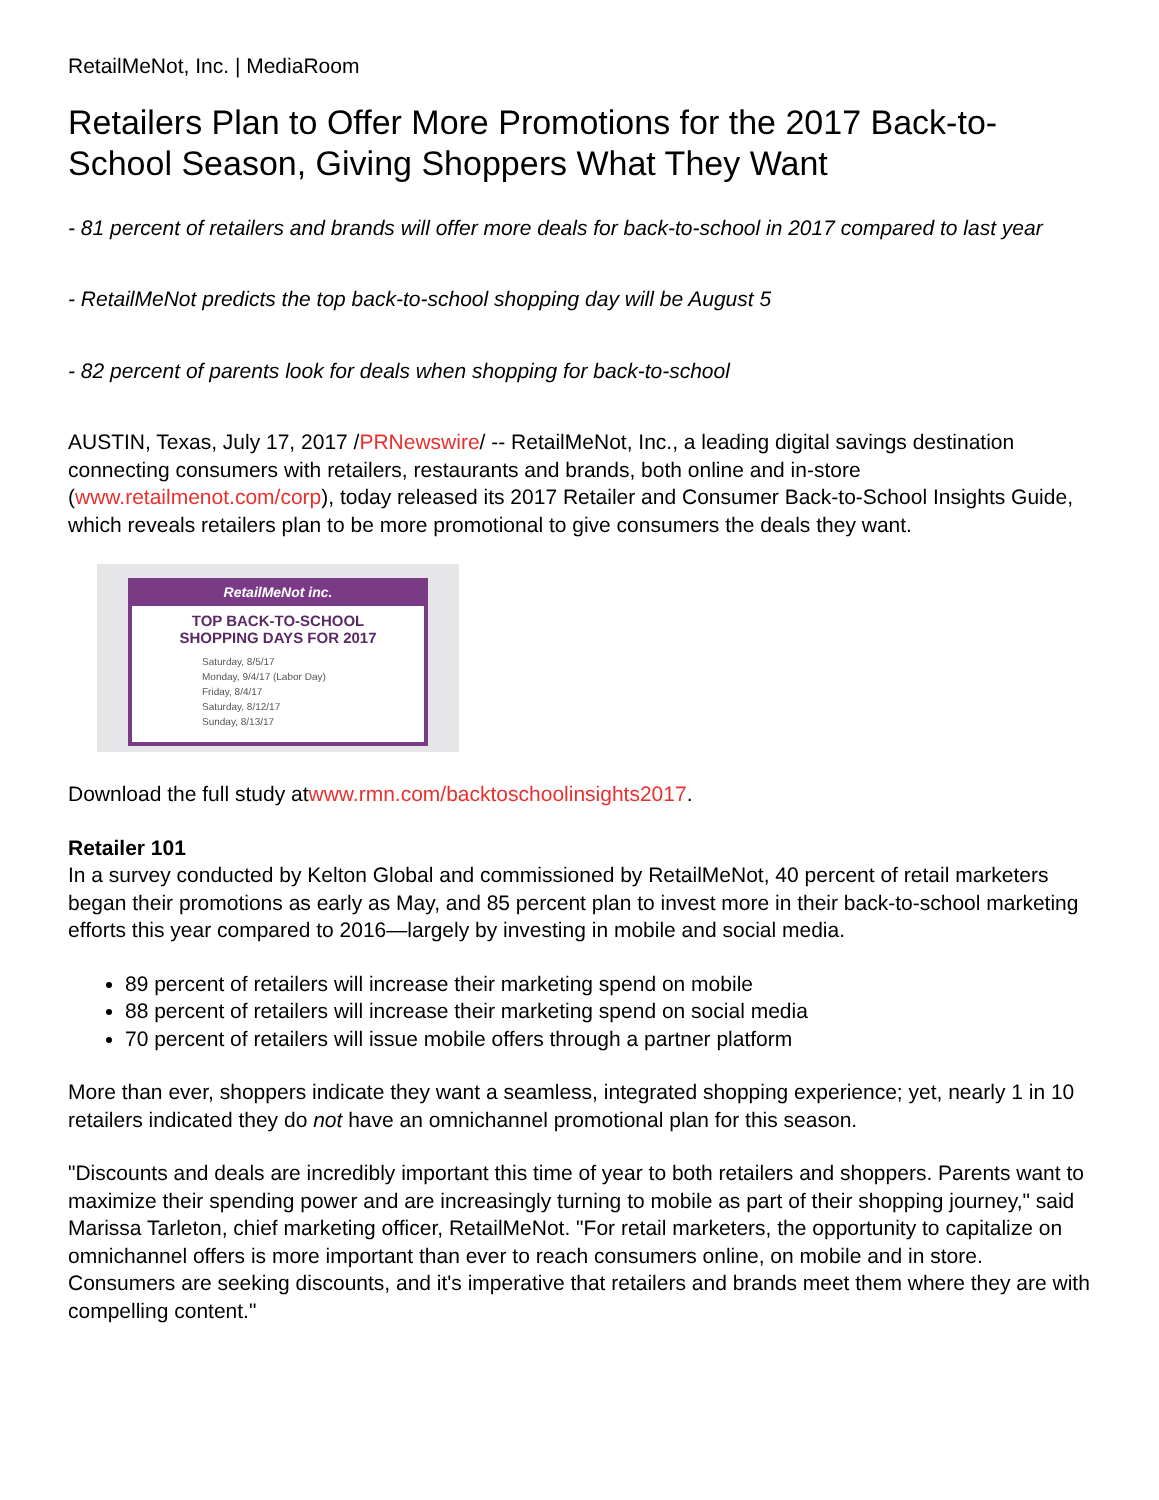RetailMeNot, Inc. | MediaRoom
Retailers Plan to Offer More Promotions for the 2017 Back-to-School Season, Giving Shoppers What They Want
- 81 percent of retailers and brands will offer more deals for back-to-school in 2017 compared to last year
- RetailMeNot predicts the top back-to-school shopping day will be August 5
- 82 percent of parents look for deals when shopping for back-to-school
AUSTIN, Texas, July 17, 2017 /PRNewswire/ -- RetailMeNot, Inc., a leading digital savings destination connecting consumers with retailers, restaurants and brands, both online and in-store (www.retailmenot.com/corp), today released its 2017 Retailer and Consumer Back-to-School Insights Guide, which reveals retailers plan to be more promotional to give consumers the deals they want.
RetailMeNot inc.
TOP BACK-TO-SCHOOL
SHOPPING DAYS FOR 2017
Saturday, 8/5/17
Monday, 9/4/17 (Labor Day)
Friday, 8/4/17
Saturday, 8/12/17
Sunday, 8/13/17
Download the full study atwww.rmn.com/backtoschoolinsights2017.
Retailer 101
In a survey conducted by Kelton Global and commissioned by RetailMeNot, 40 percent of retail marketers began their promotions as early as May, and 85 percent plan to invest more in their back-to-school marketing efforts this year compared to 2016—largely by investing in mobile and social media.
89 percent of retailers will increase their marketing spend on mobile
88 percent of retailers will increase their marketing spend on social media
70 percent of retailers will issue mobile offers through a partner platform
More than ever, shoppers indicate they want a seamless, integrated shopping experience; yet, nearly 1 in 10 retailers indicated they do not have an omnichannel promotional plan for this season.
"Discounts and deals are incredibly important this time of year to both retailers and shoppers. Parents want to maximize their spending power and are increasingly turning to mobile as part of their shopping journey," said Marissa Tarleton, chief marketing officer, RetailMeNot. "For retail marketers, the opportunity to capitalize on omnichannel offers is more important than ever to reach consumers online, on mobile and in store. Consumers are seeking discounts, and it's imperative that retailers and brands meet them where they are with compelling content."